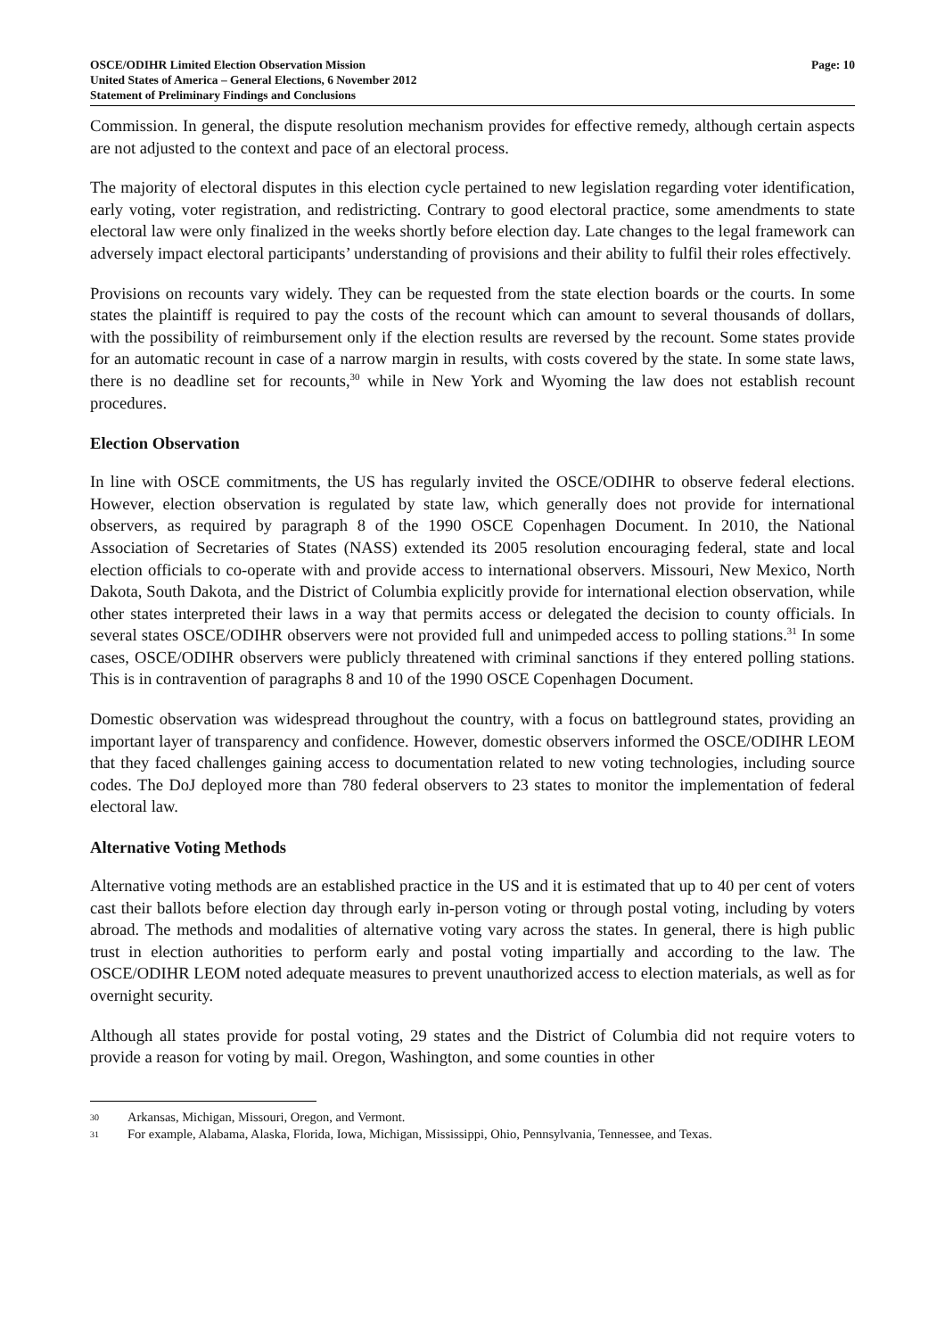OSCE/ODIHR Limited Election Observation Mission
United States of America – General Elections, 6 November 2012
Statement of Preliminary Findings and Conclusions
Page: 10
Commission. In general, the dispute resolution mechanism provides for effective remedy, although certain aspects are not adjusted to the context and pace of an electoral process.
The majority of electoral disputes in this election cycle pertained to new legislation regarding voter identification, early voting, voter registration, and redistricting. Contrary to good electoral practice, some amendments to state electoral law were only finalized in the weeks shortly before election day. Late changes to the legal framework can adversely impact electoral participants’ understanding of provisions and their ability to fulfil their roles effectively.
Provisions on recounts vary widely. They can be requested from the state election boards or the courts. In some states the plaintiff is required to pay the costs of the recount which can amount to several thousands of dollars, with the possibility of reimbursement only if the election results are reversed by the recount. Some states provide for an automatic recount in case of a narrow margin in results, with costs covered by the state. In some state laws, there is no deadline set for recounts,<sup>30</sup> while in New York and Wyoming the law does not establish recount procedures.
Election Observation
In line with OSCE commitments, the US has regularly invited the OSCE/ODIHR to observe federal elections. However, election observation is regulated by state law, which generally does not provide for international observers, as required by paragraph 8 of the 1990 OSCE Copenhagen Document. In 2010, the National Association of Secretaries of States (NASS) extended its 2005 resolution encouraging federal, state and local election officials to co-operate with and provide access to international observers. Missouri, New Mexico, North Dakota, South Dakota, and the District of Columbia explicitly provide for international election observation, while other states interpreted their laws in a way that permits access or delegated the decision to county officials. In several states OSCE/ODIHR observers were not provided full and unimpeded access to polling stations.<sup>31</sup> In some cases, OSCE/ODIHR observers were publicly threatened with criminal sanctions if they entered polling stations. This is in contravention of paragraphs 8 and 10 of the 1990 OSCE Copenhagen Document.
Domestic observation was widespread throughout the country, with a focus on battleground states, providing an important layer of transparency and confidence. However, domestic observers informed the OSCE/ODIHR LEOM that they faced challenges gaining access to documentation related to new voting technologies, including source codes. The DoJ deployed more than 780 federal observers to 23 states to monitor the implementation of federal electoral law.
Alternative Voting Methods
Alternative voting methods are an established practice in the US and it is estimated that up to 40 per cent of voters cast their ballots before election day through early in-person voting or through postal voting, including by voters abroad. The methods and modalities of alternative voting vary across the states. In general, there is high public trust in election authorities to perform early and postal voting impartially and according to the law. The OSCE/ODIHR LEOM noted adequate measures to prevent unauthorized access to election materials, as well as for overnight security.
Although all states provide for postal voting, 29 states and the District of Columbia did not require voters to provide a reason for voting by mail. Oregon, Washington, and some counties in other
30 Arkansas, Michigan, Missouri, Oregon, and Vermont.
31 For example, Alabama, Alaska, Florida, Iowa, Michigan, Mississippi, Ohio, Pennsylvania, Tennessee, and Texas.